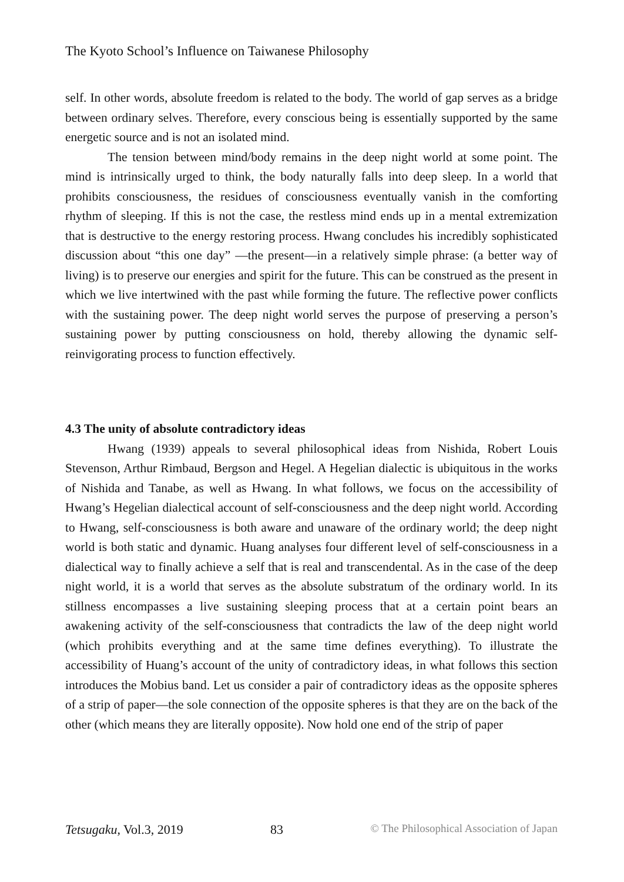The Kyoto School’s Influence on Taiwanese Philosophy
self. In other words, absolute freedom is related to the body. The world of gap serves as a bridge between ordinary selves. Therefore, every conscious being is essentially supported by the same energetic source and is not an isolated mind.
The tension between mind/body remains in the deep night world at some point. The mind is intrinsically urged to think, the body naturally falls into deep sleep. In a world that prohibits consciousness, the residues of consciousness eventually vanish in the comforting rhythm of sleeping. If this is not the case, the restless mind ends up in a mental extremization that is destructive to the energy restoring process. Hwang concludes his incredibly sophisticated discussion about “this one day” —the present—in a relatively simple phrase: (a better way of living) is to preserve our energies and spirit for the future. This can be construed as the present in which we live intertwined with the past while forming the future. The reflective power conflicts with the sustaining power. The deep night world serves the purpose of preserving a person’s sustaining power by putting consciousness on hold, thereby allowing the dynamic self-reinvigorating process to function effectively.
4.3 The unity of absolute contradictory ideas
Hwang (1939) appeals to several philosophical ideas from Nishida, Robert Louis Stevenson, Arthur Rimbaud, Bergson and Hegel. A Hegelian dialectic is ubiquitous in the works of Nishida and Tanabe, as well as Hwang. In what follows, we focus on the accessibility of Hwang’s Hegelian dialectical account of self-consciousness and the deep night world. According to Hwang, self-consciousness is both aware and unaware of the ordinary world; the deep night world is both static and dynamic. Huang analyses four different level of self-consciousness in a dialectical way to finally achieve a self that is real and transcendental. As in the case of the deep night world, it is a world that serves as the absolute substratum of the ordinary world. In its stillness encompasses a live sustaining sleeping process that at a certain point bears an awakening activity of the self-consciousness that contradicts the law of the deep night world (which prohibits everything and at the same time defines everything). To illustrate the accessibility of Huang’s account of the unity of contradictory ideas, in what follows this section introduces the Mobius band. Let us consider a pair of contradictory ideas as the opposite spheres of a strip of paper—the sole connection of the opposite spheres is that they are on the back of the other (which means they are literally opposite). Now hold one end of the strip of paper
Tetsugaku, Vol.3, 2019 83 © The Philosophical Association of Japan